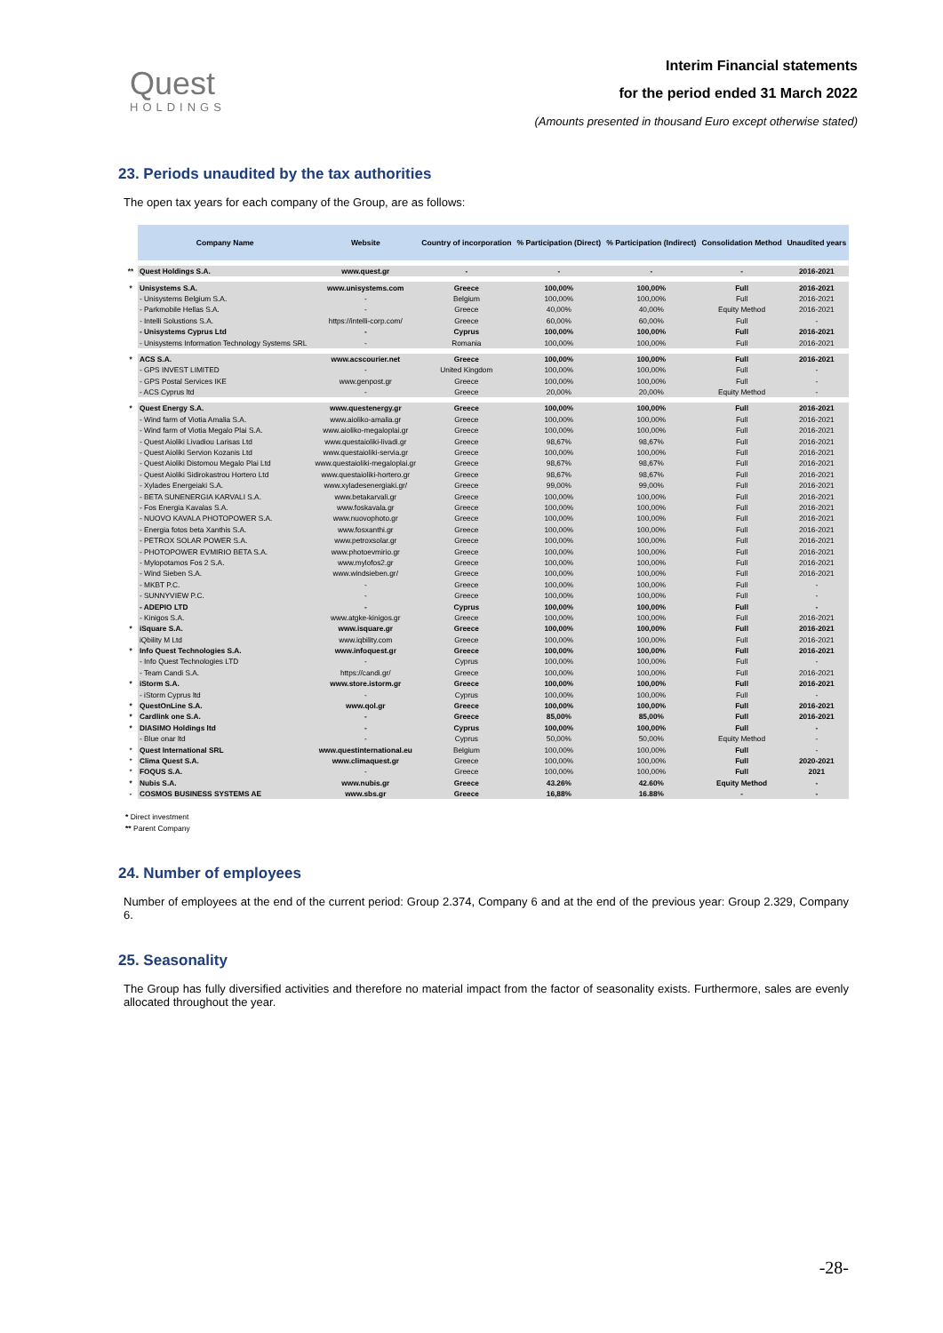Quest
HOLDINGS
Interim Financial statements
for the period ended 31 March 2022
(Amounts presented in thousand Euro except otherwise stated)
23. Periods unaudited by the tax authorities
The open tax years for each company of the Group, are as follows:
| | Company Name | Website | Country of incorporation | % Participation (Direct) | % Participation (Indirect) | Consolidation Method | Unaudited years |
| --- | --- | --- | --- | --- | --- | --- | --- |
| ** | Quest Holdings S.A. | www.quest.gr | - | - | - | - | 2016-2021 |
| * | Unisystems S.A. | www.unisystems.com | Greece | 100,00% | 100,00% | Full | 2016-2021 |
| | - Unisystems Belgium S.A. | - | Belgium | 100,00% | 100,00% | Full | 2016-2021 |
| | - Parkmobile Hellas S.A. | - | Greece | 40,00% | 40,00% | Equity Method | 2016-2021 |
| | - Intelli Solustions S.A. | https://intelli-corp.com/ | Greece | 60,00% | 60,00% | Full | - |
| | - Unisystems Cyprus Ltd | - | Cyprus | 100,00% | 100,00% | Full | 2016-2021 |
| | - Unisystems Information Technology Systems SRL | - | Romania | 100,00% | 100,00% | Full | 2016-2021 |
| * | ACS S.A. | www.acscourier.net | Greece | 100,00% | 100,00% | Full | 2016-2021 |
| | - GPS INVEST LIMITED | - | United Kingdom | 100,00% | 100,00% | Full | - |
| | - GPS Postal Services IKE | www.genpost.gr | Greece | 100,00% | 100,00% | Full | - |
| | - ACS Cyprus ltd | - | Greece | 20,00% | 20,00% | Equity Method | - |
| * | Quest Energy S.A. | www.questenergy.gr | Greece | 100,00% | 100,00% | Full | 2016-2021 |
| | - Wind farm of Viotia Amalia S.A. | www.aioliko-amalia.gr | Greece | 100,00% | 100,00% | Full | 2016-2021 |
| | - Wind farm of Viotia Megalo Plai S.A. | www.aioliko-megaloplai.gr | Greece | 100,00% | 100,00% | Full | 2016-2021 |
| | - Quest Aioliki Livadiou Larisas Ltd | www.questaioliki-livadi.gr | Greece | 98,67% | 98,67% | Full | 2016-2021 |
| | - Quest Aioliki Servion Kozanis Ltd | www.questaioliki-servia.gr | Greece | 100,00% | 100,00% | Full | 2016-2021 |
| | - Quest Aioliki Distomou Megalo Plai Ltd | www.questaioliki-megaloplai.gr | Greece | 98,67% | 98,67% | Full | 2016-2021 |
| | - Quest Aioliki Sidirokastrou Hortero Ltd | www.questaioliki-hortero.gr | Greece | 98,67% | 98,67% | Full | 2016-2021 |
| | - Xylades Energeiaki S.A. | www.xyladesenergiaki.gr/ | Greece | 99,00% | 99,00% | Full | 2016-2021 |
| | - BETA SUNENERGIA KARVALI S.A. | www.betakarvali.gr | Greece | 100,00% | 100,00% | Full | 2016-2021 |
| | - Fos Energia Kavalas S.A. | www.foskavala.gr | Greece | 100,00% | 100,00% | Full | 2016-2021 |
| | - NUOVO KAVALA PHOTOPOWER S.A. | www.nuovophoto.gr | Greece | 100,00% | 100,00% | Full | 2016-2021 |
| | - Energia fotos beta Xanthis S.A. | www.fosxanthi.gr | Greece | 100,00% | 100,00% | Full | 2016-2021 |
| | - PETROX SOLAR POWER S.A. | www.petroxsolar.gr | Greece | 100,00% | 100,00% | Full | 2016-2021 |
| | - PHOTOPOWER EVMIRIO BETA S.A. | www.photoevmirio.gr | Greece | 100,00% | 100,00% | Full | 2016-2021 |
| | - Mylopotamos Fos 2 S.A. | www.mylofos2.gr | Greece | 100,00% | 100,00% | Full | 2016-2021 |
| | - Wind Sieben S.A. | www.windsieben.gr/ | Greece | 100,00% | 100,00% | Full | 2016-2021 |
| | - MKBT P.C. | - | Greece | 100,00% | 100,00% | Full | - |
| | - SUNNYVIEW P.C. | - | Greece | 100,00% | 100,00% | Full | - |
| | - ADEPIO LTD | - | Cyprus | 100,00% | 100,00% | Full | - |
| | - Kinigos S.A. | www.atgke-kinigos.gr | Greece | 100,00% | 100,00% | Full | 2016-2021 |
| * | iSquare S.A. | www.isquare.gr | Greece | 100,00% | 100,00% | Full | 2016-2021 |
| | iQbility M Ltd | www.iqbility.com | Greece | 100,00% | 100,00% | Full | 2016-2021 |
| * | Info Quest Technologies S.A. | www.infoquest.gr | Greece | 100,00% | 100,00% | Full | 2016-2021 |
| | - Info Quest Technologies LTD | - | Cyprus | 100,00% | 100,00% | Full | - |
| | - Team Candi S.A. | https://candi.gr/ | Greece | 100,00% | 100,00% | Full | 2016-2021 |
| * | iStorm S.A. | www.store.istorm.gr | Greece | 100,00% | 100,00% | Full | 2016-2021 |
| | - iStorm Cyprus ltd | - | Cyprus | 100,00% | 100,00% | Full | - |
| * | QuestOnLine S.A. | www.qol.gr | Greece | 100,00% | 100,00% | Full | 2016-2021 |
| * | Cardlink one S.A. | - | Greece | 85,00% | 85,00% | Full | 2016-2021 |
| * | DIASIMO Holdings ltd | - | Cyprus | 100,00% | 100,00% | Full | - |
| | - Blue onar ltd | - | Cyprus | 50,00% | 50,00% | Equity Method | - |
| * | Quest International SRL | www.questinternational.eu | Belgium | 100,00% | 100,00% | Full | - |
| * | Clima Quest S.A. | www.climaquest.gr | Greece | 100,00% | 100,00% | Full | 2020-2021 |
| * | FOQUS S.A. | - | Greece | 100,00% | 100,00% | Full | 2021 |
| * | Nubis S.A. | www.nubis.gr | Greece | 43.26% | 42.60% | Equity Method | - |
| - | COSMOS BUSINESS SYSTEMS AE | www.sbs.gr | Greece | 16,88% | 16.88% | - | - |
* Direct investment
** Parent Company
24. Number of employees
Number of employees at the end of the current period: Group 2.374, Company 6 and at the end of the previous year: Group 2.329, Company 6.
25. Seasonality
The Group has fully diversified activities and therefore no material impact from the factor of seasonality exists. Furthermore, sales are evenly allocated throughout the year.
-28-